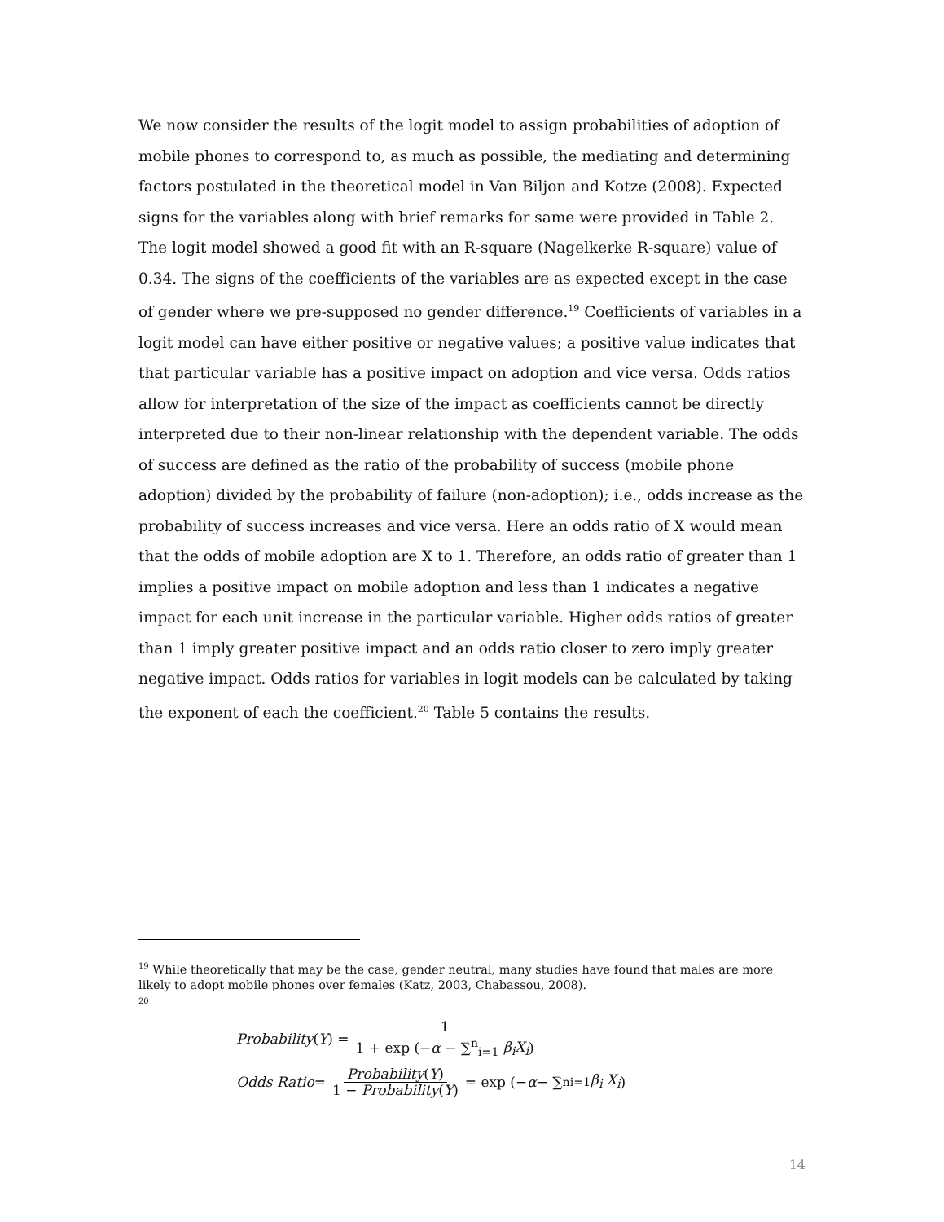We now consider the results of the logit model to assign probabilities of adoption of mobile phones to correspond to, as much as possible, the mediating and determining factors postulated in the theoretical model in Van Biljon and Kotze (2008). Expected signs for the variables along with brief remarks for same were provided in Table 2. The logit model showed a good fit with an R-square (Nagelkerke R-square) value of 0.34. The signs of the coefficients of the variables are as expected except in the case of gender where we pre-supposed no gender difference.<sup>19</sup> Coefficients of variables in a logit model can have either positive or negative values; a positive value indicates that that particular variable has a positive impact on adoption and vice versa. Odds ratios allow for interpretation of the size of the impact as coefficients cannot be directly interpreted due to their non-linear relationship with the dependent variable. The odds of success are defined as the ratio of the probability of success (mobile phone adoption) divided by the probability of failure (non-adoption); i.e., odds increase as the probability of success increases and vice versa. Here an odds ratio of X would mean that the odds of mobile adoption are X to 1. Therefore, an odds ratio of greater than 1 implies a positive impact on mobile adoption and less than 1 indicates a negative impact for each unit increase in the particular variable. Higher odds ratios of greater than 1 imply greater positive impact and an odds ratio closer to zero imply greater negative impact. Odds ratios for variables in logit models can be calculated by taking the exponent of each the coefficient.<sup>20</sup> Table 5 contains the results.
<sup>19</sup> While theoretically that may be the case, gender neutral, many studies have found that males are more likely to adopt mobile phones over females (Katz, 2003, Chabassou, 2008).
<sup>20</sup>
Probability (Y) = 1 1 + exp (−α − ∑<sup>n</sup><sub>i=1</sub> β<sub>i</sub>X<sub>i</sub>)
Odds Ratio = Probability(Y) 1 − Probability(Y) = exp (− α − ∑<sup>n</sup><sub>i=1</sub> β<sub>i</sub> X<sub>i</sub>)
14